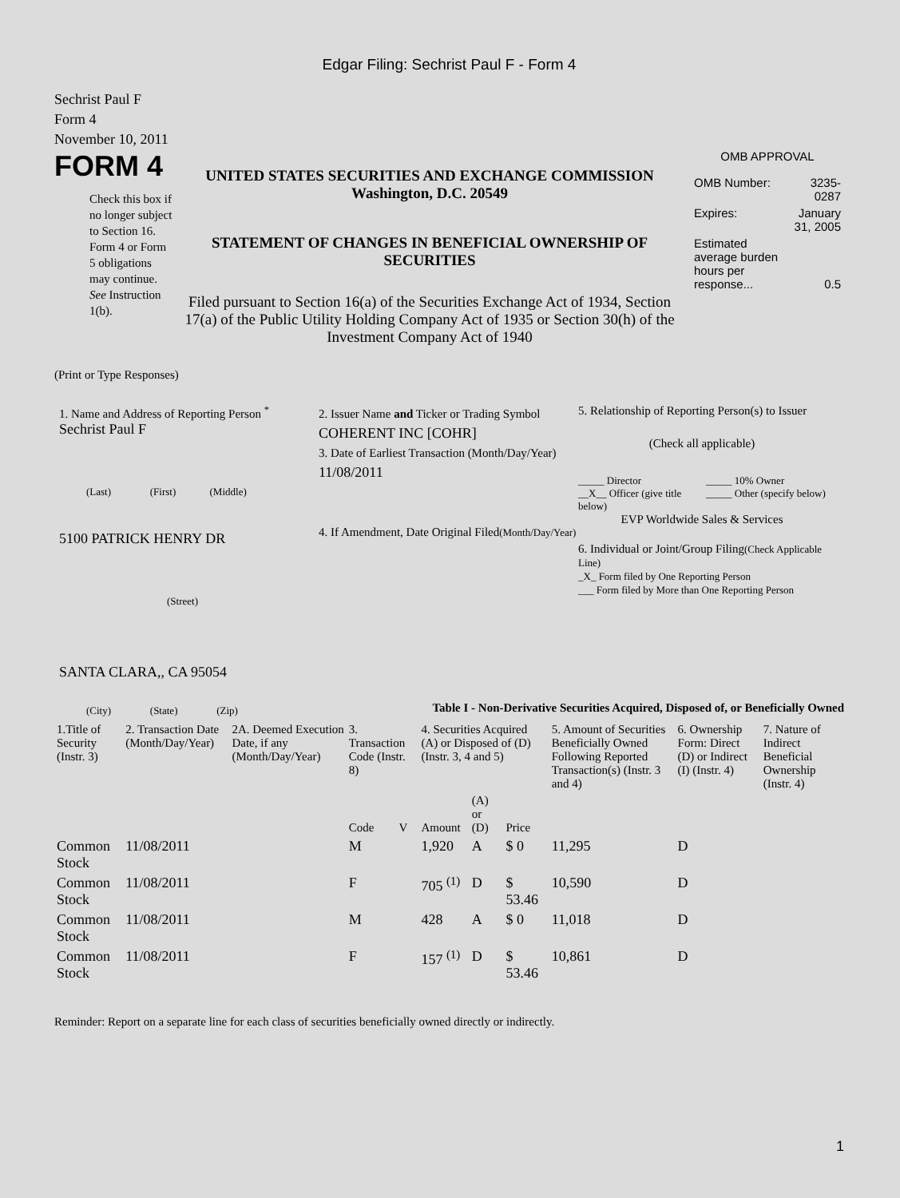Edgar Filing: Sechrist Paul F - Form 4
Sechrist Paul F
Form 4
November 10, 2011
FORM 4
Check this box if no longer subject to Section 16. Form 4 or Form 5 obligations may continue. See Instruction 1(b).
UNITED STATES SECURITIES AND EXCHANGE COMMISSION
Washington, D.C. 20549
STATEMENT OF CHANGES IN BENEFICIAL OWNERSHIP OF SECURITIES
Filed pursuant to Section 16(a) of the Securities Exchange Act of 1934, Section 17(a) of the Public Utility Holding Company Act of 1935 or Section 30(h) of the Investment Company Act of 1940
OMB APPROVAL
| OMB Number: | 3235-0287 |
| Expires: | January 31, 2005 |
| Estimated average burden hours per response... | 0.5 |
(Print or Type Responses)
1. Name and Address of Reporting Person <sup>*</sup>
Sechrist Paul F
(Last) (First) (Middle)
5100 PATRICK HENRY DR
(Street)
SANTA CLARA,, CA 95054
(City) (State) (Zip)
2. Issuer Name and Ticker or Trading Symbol
COHERENT INC [COHR]
3. Date of Earliest Transaction (Month/Day/Year)
11/08/2011
4. If Amendment, Date Original Filed(Month/Day/Year)
5. Relationship of Reporting Person(s) to Issuer
(Check all applicable)
_____ Director
__X__ Officer (give title below)
_____ 10% Owner
_____ Other (specify below)
EVP Worldwide Sales & Services
6. Individual or Joint/Group Filing(Check Applicable Line)
_X_ Form filed by One Reporting Person
___ Form filed by More than One Reporting Person
Table I - Non-Derivative Securities Acquired, Disposed of, or Beneficially Owned
| 1.Title of Security (Instr. 3) | 2. Transaction Date (Month/Day/Year) | 2A. Deemed Execution Date, if any (Month/Day/Year) | 3. Transaction Code (Instr. 8) | | 4. Securities Acquired (A) or Disposed of (D) (Instr. 3, 4 and 5) | | | 5. Amount of Securities Beneficially Owned Following Reported Transaction(s) (Instr. 3 and 4) | 6. Ownership Form: Direct (D) or Indirect (I) (Instr. 4) | 7. Nature of Indirect Beneficial Ownership (Instr. 4) |
| --- | --- | --- | --- | --- | --- | --- | --- | --- | --- | --- |
| | | | Code | V | Amount | (A) or (D) | Price | | | |
| Common Stock | 11/08/2011 | | M | | 1,920 | A | $ 0 | 11,295 | D | |
| Common Stock | 11/08/2011 | | F | | 705 <sup>(1)</sup> | D | $ 53.46 | 10,590 | D | |
| Common Stock | 11/08/2011 | | M | | 428 | A | $ 0 | 11,018 | D | |
| Common Stock | 11/08/2011 | | F | | 157 <sup>(1)</sup> | D | $ 53.46 | 10,861 | D | |
Reminder: Report on a separate line for each class of securities beneficially owned directly or indirectly.
1